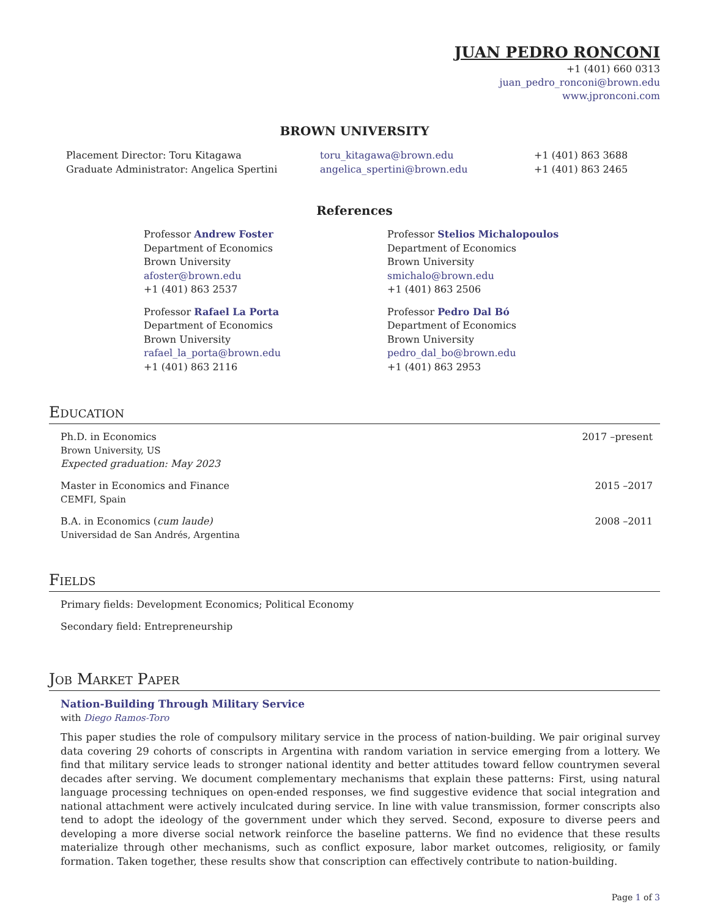JUAN PEDRO RONCONI
+1 (401) 660 0313
juan_pedro_ronconi@brown.edu
www.jpronconi.com
BROWN UNIVERSITY
Placement Director: Toru Kitagawa
toru_kitagawa@brown.edu
+1 (401) 863 3688
Graduate Administrator: Angelica Spertini
angelica_spertini@brown.edu
+1 (401) 863 2465
References
Professor Andrew Foster
Department of Economics
Brown University
afoster@brown.edu
+1 (401) 863 2537
Professor Stelios Michalopoulos
Department of Economics
Brown University
smichalo@brown.edu
+1 (401) 863 2506
Professor Rafael La Porta
Department of Economics
Brown University
rafael_la_porta@brown.edu
+1 (401) 863 2116
Professor Pedro Dal Bó
Department of Economics
Brown University
pedro_dal_bo@brown.edu
+1 (401) 863 2953
Education
Ph.D. in Economics
Brown University, US
Expected graduation: May 2023
2017 –present
Master in Economics and Finance
CEMFI, Spain
2015 –2017
B.A. in Economics (cum laude)
Universidad de San Andrés, Argentina
2008 –2011
Fields
Primary fields: Development Economics; Political Economy
Secondary field: Entrepreneurship
Job Market Paper
Nation-Building Through Military Service
with Diego Ramos-Toro
This paper studies the role of compulsory military service in the process of nation-building. We pair original survey data covering 29 cohorts of conscripts in Argentina with random variation in service emerging from a lottery. We find that military service leads to stronger national identity and better attitudes toward fellow countrymen several decades after serving. We document complementary mechanisms that explain these patterns: First, using natural language processing techniques on open-ended responses, we find suggestive evidence that social integration and national attachment were actively inculcated during service. In line with value transmission, former conscripts also tend to adopt the ideology of the government under which they served. Second, exposure to diverse peers and developing a more diverse social network reinforce the baseline patterns. We find no evidence that these results materialize through other mechanisms, such as conflict exposure, labor market outcomes, religiosity, or family formation. Taken together, these results show that conscription can effectively contribute to nation-building.
Page 1 of 3